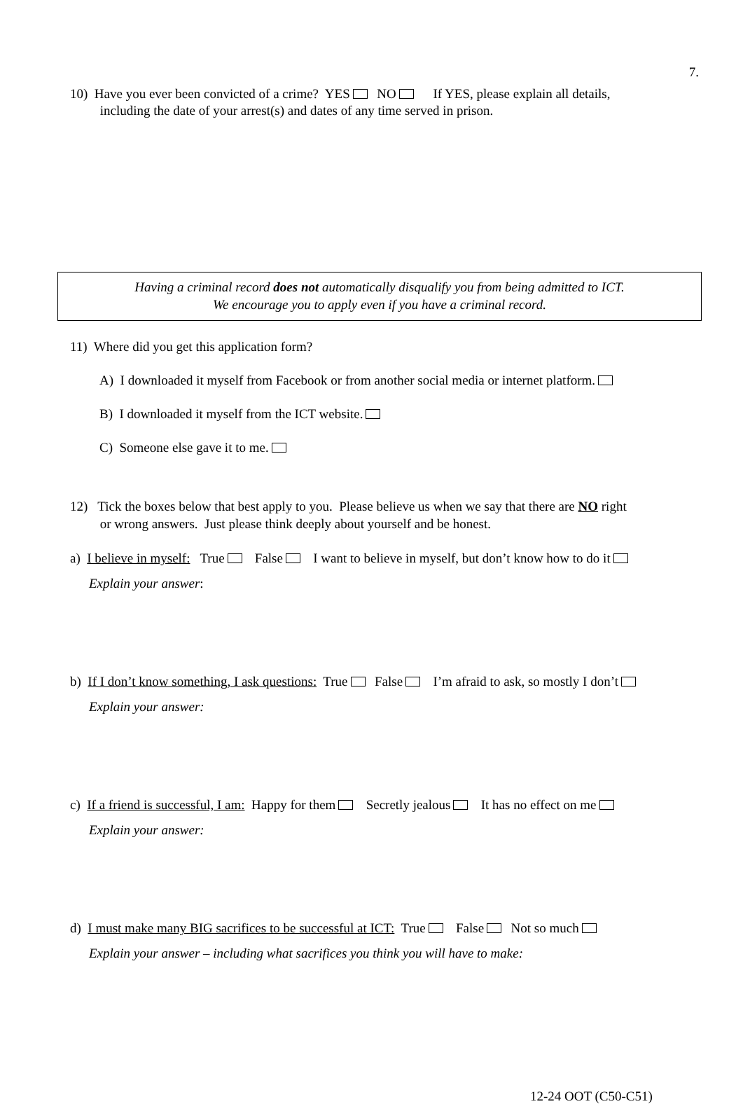7.
10) Have you ever been convicted of a crime? YES NO If YES, please explain all details,
including the date of your arrest(s) and dates of any time served in prison.
Having a criminal record does not automatically disqualify you from being admitted to ICT.
We encourage you to apply even if you have a criminal record.
11) Where did you get this application form?
A) I downloaded it myself from Facebook or from another social media or internet platform.
B) I downloaded it myself from the ICT website.
C) Someone else gave it to me.
12) Tick the boxes below that best apply to you. Please believe us when we say that there are NO right
or wrong answers. Just please think deeply about yourself and be honest.
a) I believe in myself: True False I want to believe in myself, but don’t know how to do it
Explain your answer:
b) If I don’t know something, I ask questions: True False I’m afraid to ask, so mostly I don’t
Explain your answer:
c) If a friend is successful, I am: Happy for them Secretly jealous It has no effect on me
Explain your answer:
d) I must make many BIG sacrifices to be successful at ICT: True False Not so much
Explain your answer – including what sacrifices you think you will have to make:
12-24 OOT (C50-C51)